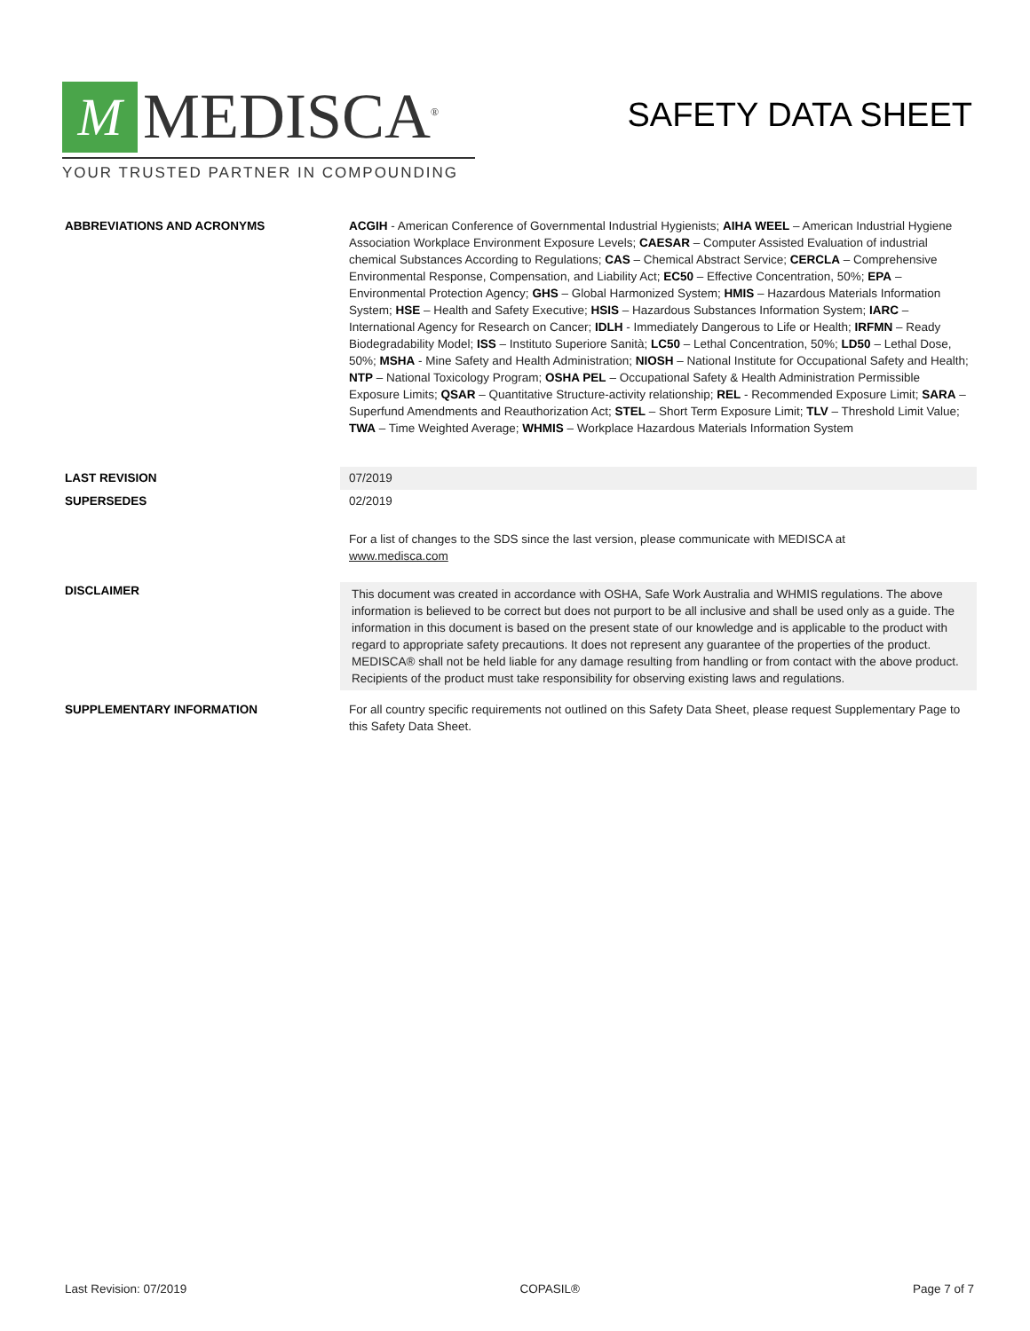M
MEDISCA<sup>®</sup>
YOUR TRUSTED PARTNER IN COMPOUNDING
SAFETY DATA SHEET
ABBREVIATIONS AND ACRONYMS ACGIH - American Conference of Governmental Industrial Hygienists; AIHA WEEL – American Industrial Hygiene Association Workplace Environment Exposure Levels; CAESAR – Computer Assisted Evaluation of industrial chemical Substances According to Regulations; CAS – Chemical Abstract Service; CERCLA – Comprehensive Environmental Response, Compensation, and Liability Act; EC50 – Effective Concentration, 50%; EPA – Environmental Protection Agency; GHS – Global Harmonized System; HMIS – Hazardous Materials Information System; HSE – Health and Safety Executive; HSIS – Hazardous Substances Information System; IARC – International Agency for Research on Cancer; IDLH - Immediately Dangerous to Life or Health; IRFMN – Ready Biodegradability Model; ISS – Instituto Superiore Sanità; LC50 – Lethal Concentration, 50%; LD50 – Lethal Dose, 50%; MSHA - Mine Safety and Health Administration; NIOSH – National Institute for Occupational Safety and Health; NTP – National Toxicology Program; OSHA PEL – Occupational Safety & Health Administration Permissible Exposure Limits; QSAR – Quantitative Structure-activity relationship; REL - Recommended Exposure Limit; SARA – Superfund Amendments and Reauthorization Act; STEL – Short Term Exposure Limit; TLV – Threshold Limit Value; TWA – Time Weighted Average; WHMIS – Workplace Hazardous Materials Information System
LAST REVISION 07/2019
SUPERSEDES 02/2019
For a list of changes to the SDS since the last version, please communicate with MEDISCA at
www.medisca.com
DISCLAIMER
This document was created in accordance with OSHA, Safe Work Australia and WHMIS regulations. The above information is believed to be correct but does not purport to be all inclusive and shall be used only as a guide. The information in this document is based on the present state of our knowledge and is applicable to the product with regard to appropriate safety precautions. It does not represent any guarantee of the properties of the product. MEDISCA® shall not be held liable for any damage resulting from handling or from contact with the above product. Recipients of the product must take responsibility for observing existing laws and regulations.
SUPPLEMENTARY INFORMATION For all country specific requirements not outlined on this Safety Data Sheet, please request Supplementary Page to this Safety Data Sheet.
Last Revision: 07/2019 COPASIL® Page 7 of 7